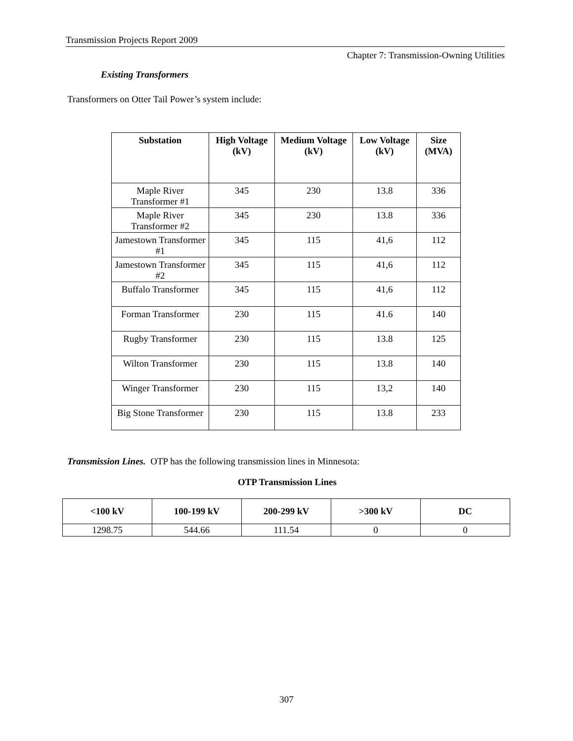Transmission Projects Report 2009
Chapter 7: Transmission-Owning Utilities
Existing Transformers
Transformers on Otter Tail Power’s system include:
| Substation | High Voltage (kV) | Medium Voltage (kV) | Low Voltage (kV) | Size (MVA) |
| --- | --- | --- | --- | --- |
| Maple River Transformer #1 | 345 | 230 | 13.8 | 336 |
| Maple River Transformer #2 | 345 | 230 | 13.8 | 336 |
| Jamestown Transformer #1 | 345 | 115 | 41,6 | 112 |
| Jamestown Transformer #2 | 345 | 115 | 41,6 | 112 |
| Buffalo Transformer | 345 | 115 | 41,6 | 112 |
| Forman Transformer | 230 | 115 | 41.6 | 140 |
| Rugby Transformer | 230 | 115 | 13.8 | 125 |
| Wilton Transformer | 230 | 115 | 13.8 | 140 |
| Winger Transformer | 230 | 115 | 13,2 | 140 |
| Big Stone Transformer | 230 | 115 | 13.8 | 233 |
Transmission Lines. OTP has the following transmission lines in Minnesota:
OTP Transmission Lines
| <100 kV | 100-199 kV | 200-299 kV | >300 kV | DC |
| --- | --- | --- | --- | --- |
| 1298.75 | 544.66 | 111.54 | 0 | 0 |
307